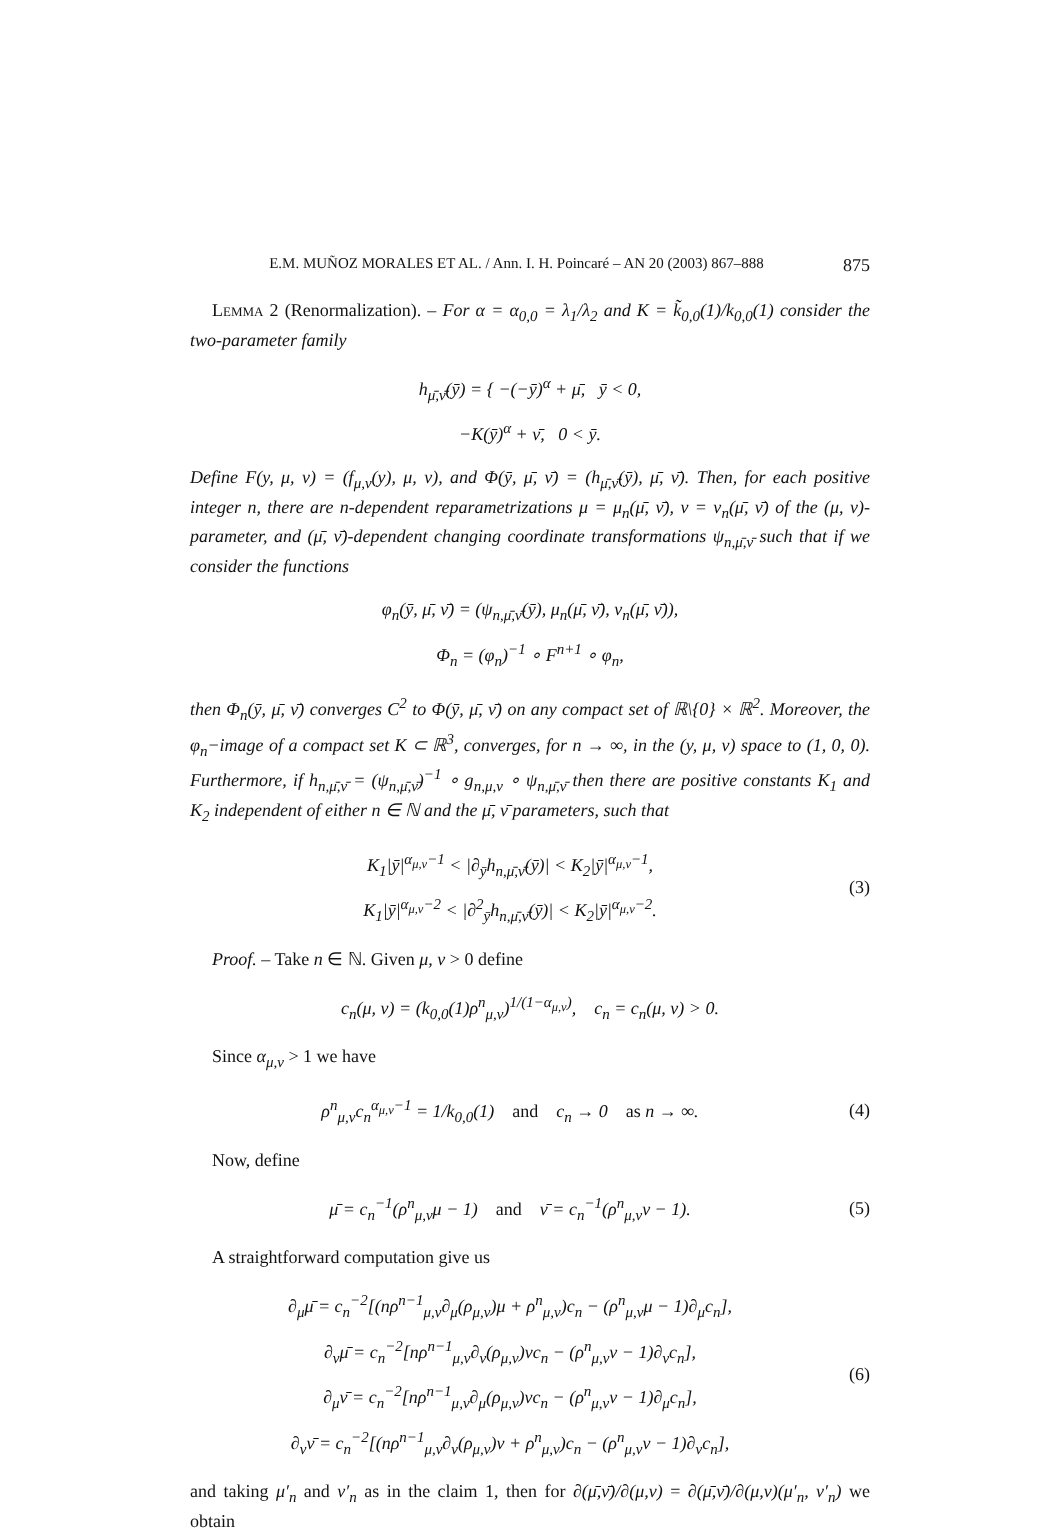E.M. MUÑOZ MORALES ET AL. / Ann. I. H. Poincaré – AN 20 (2003) 867–888 875
Lemma 2 (Renormalization). – For α = α<sub>0,0</sub> = λ<sub>1</sub>/λ<sub>2</sub> and K = k̃<sub>0,0</sub>(1)/k<sub>0,0</sub>(1) consider the two-parameter family
h<sub>μ̄,ν̄</sub>(ȳ) = { −(−ȳ)<sup>α</sup> + μ̄, ȳ < 0,
−K(ȳ)<sup>α</sup> + ν̄, 0 < ȳ.
Define F(y, μ, ν) = (f<sub>μ,ν</sub>(y), μ, ν), and Φ(ȳ, μ̄, ν̄) = (h<sub>μ̄,ν̄</sub>(ȳ), μ̄, ν̄). Then, for each positive integer n, there are n-dependent reparametrizations μ = μ<sub>n</sub>(μ̄, ν̄), ν = ν<sub>n</sub>(μ̄, ν̄) of the (μ, ν)-parameter, and (μ̄, ν̄)-dependent changing coordinate transformations ψ<sub>n,μ̄,ν̄</sub> such that if we consider the functions
φ<sub>n</sub>(ȳ, μ̄, ν̄) = (ψ<sub>n,μ̄,ν̄</sub>(ȳ), μ<sub>n</sub>(μ̄, ν̄), ν<sub>n</sub>(μ̄, ν̄)),
Φ<sub>n</sub> = (φ<sub>n</sub>)<sup>−1</sup> ∘ F<sup>n+1</sup> ∘ φ<sub>n</sub>,
then Φ<sub>n</sub>(ȳ, μ̄, ν̄) converges C<sup>2</sup> to Φ(ȳ, μ̄, ν̄) on any compact set of ℝ\{0} × ℝ<sup>2</sup>. Moreover, the φ<sub>n</sub>−image of a compact set K ⊂ ℝ<sup>3</sup>, converges, for n → ∞, in the (y, μ, ν) space to (1, 0, 0). Furthermore, if h<sub>n,μ̄,ν̄</sub> = (ψ<sub>n,μ̄,ν̄</sub>)<sup>−1</sup> ∘ g<sub>n,μ,ν</sub> ∘ ψ<sub>n,μ̄,ν̄</sub> then there are positive constants K<sub>1</sub> and K<sub>2</sub> independent of either n ∈ ℕ and the μ̄, ν̄ parameters, such that
K<sub>1</sub>|ȳ|<sup>α<sub>μ,ν</sub>−1</sup> < |∂<sub>ȳ</sub>h<sub>n,μ̄,ν̄</sub>(ȳ)| < K<sub>2</sub>|ȳ|<sup>α<sub>μ,ν</sub>−1</sup>,
K<sub>1</sub>|ȳ|<sup>α<sub>μ,ν</sub>−2</sup> < |∂<sup>2</sup><sub>ȳ</sub>h<sub>n,μ̄,ν̄</sub>(ȳ)| < K<sub>2</sub>|ȳ|<sup>α<sub>μ,ν</sub>−2</sup>.
(3)
Proof. – Take n ∈ ℕ. Given μ, ν > 0 define
c<sub>n</sub>(μ, ν) = (k<sub>0,0</sub>(1)ρ<sup>n</sup><sub>μ,ν</sub>)<sup>1/(1−α<sub>μ,ν</sub>)</sup>, c<sub>n</sub> = c<sub>n</sub>(μ, ν) > 0.
Since α<sub>μ,ν</sub> > 1 we have
ρ<sup>n</sup><sub>μ,ν</sub>c<sub>n</sub><sup>α<sub>μ,ν</sub>−1</sup> = 1/k<sub>0,0</sub>(1) and c<sub>n</sub> → 0 as n → ∞.
(4)
Now, define
μ̄ = c<sub>n</sub><sup>−1</sup>(ρ<sup>n</sup><sub>μ,ν</sub>μ − 1) and ν̄ = c<sub>n</sub><sup>−1</sup>(ρ<sup>n</sup><sub>μ,ν</sub>ν − 1).
(5)
A straightforward computation give us
∂<sub>μ</sub>μ̄ = c<sub>n</sub><sup>−2</sup>[(nρ<sup>n−1</sup><sub>μ,ν</sub>∂<sub>μ</sub>(ρ<sub>μ,ν</sub>)μ + ρ<sup>n</sup><sub>μ,ν</sub>)c<sub>n</sub> − (ρ<sup>n</sup><sub>μ,ν</sub>μ − 1)∂<sub>μ</sub>c<sub>n</sub>],
∂<sub>ν</sub>μ̄ = c<sub>n</sub><sup>−2</sup>[nρ<sup>n−1</sup><sub>μ,ν</sub>∂<sub>ν</sub>(ρ<sub>μ,ν</sub>)νc<sub>n</sub> − (ρ<sup>n</sup><sub>μ,ν</sub>ν − 1)∂<sub>ν</sub>c<sub>n</sub>],
∂<sub>μ</sub>ν̄ = c<sub>n</sub><sup>−2</sup>[nρ<sup>n−1</sup><sub>μ,ν</sub>∂<sub>μ</sub>(ρ<sub>μ,ν</sub>)νc<sub>n</sub> − (ρ<sup>n</sup><sub>μ,ν</sub>ν − 1)∂<sub>μ</sub>c<sub>n</sub>],
∂<sub>ν</sub>ν̄ = c<sub>n</sub><sup>−2</sup>[(nρ<sup>n−1</sup><sub>μ,ν</sub>∂<sub>ν</sub>(ρ<sub>μ,ν</sub>)ν + ρ<sup>n</sup><sub>μ,ν</sub>)c<sub>n</sub> − (ρ<sup>n</sup><sub>μ,ν</sub>ν − 1)∂<sub>ν</sub>c<sub>n</sub>],
(6)
and taking μ′<sub>n</sub> and ν′<sub>n</sub> as in the claim 1, then for ∂(μ̄,ν̄)/∂(μ,ν) = ∂(μ̄,ν̄)/∂(μ,ν)(μ′<sub>n</sub>, ν′<sub>n</sub>) we obtain